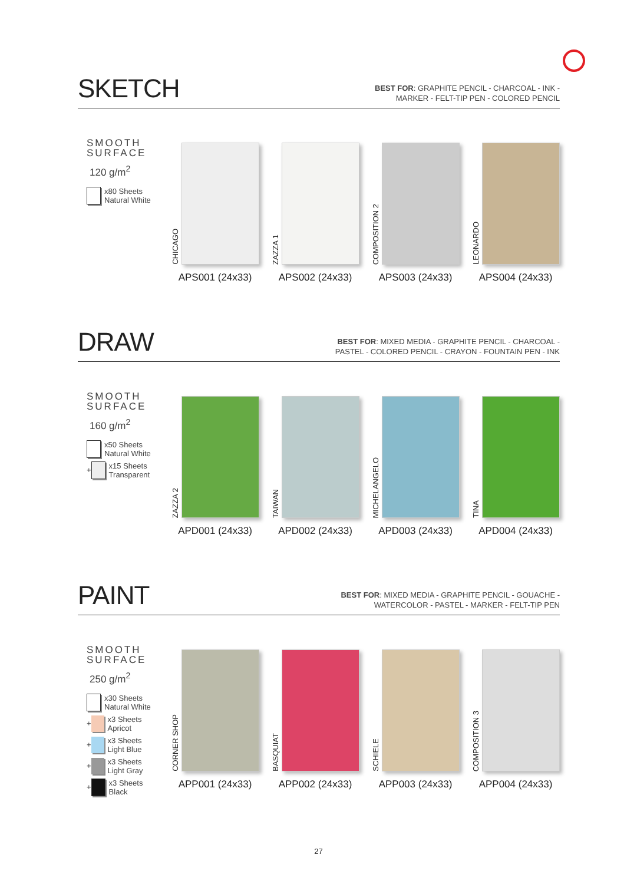SKETCH
BEST FOR: GRAPHITE PENCIL - CHARCOAL - INK -
MARKER - FELT-TIP PEN - COLORED PENCIL
SMOOTH
SURFACE
120 g/m<sup>2</sup>
x80 Sheets
Natural White
CHICAGO
APS001 (24x33)
ZAZZA 1
APS002 (24x33)
COMPOSITION 2
APS003 (24x33)
LEONARDO
APS004 (24x33)
DRAW
BEST FOR: MIXED MEDIA - GRAPHITE PENCIL - CHARCOAL -
PASTEL - COLORED PENCIL - CRAYON - FOUNTAIN PEN - INK
SMOOTH
SURFACE
160 g/m<sup>2</sup>
x50 Sheets
Natural White
+
x15 Sheets
Transparent
ZAZZA 2
APD001 (24x33)
TAIWAN
APD002 (24x33)
MICHELANGELO
APD003 (24x33)
TINA
APD004 (24x33)
PAINT
BEST FOR: MIXED MEDIA - GRAPHITE PENCIL - GOUACHE -
WATERCOLOR - PASTEL - MARKER - FELT-TIP PEN
SMOOTH
SURFACE
250 g/m<sup>2</sup>
x30 Sheets
Natural White
+
x3 Sheets
Apricot
+
x3 Sheets
Light Blue
+
x3 Sheets
Light Gray
+
x3 Sheets
Black
CORNER SHOP
APP001 (24x33)
BASQUIAT
APP002 (24x33)
SCHIELE
APP003 (24x33)
COMPOSITION 3
APP004 (24x33)
27